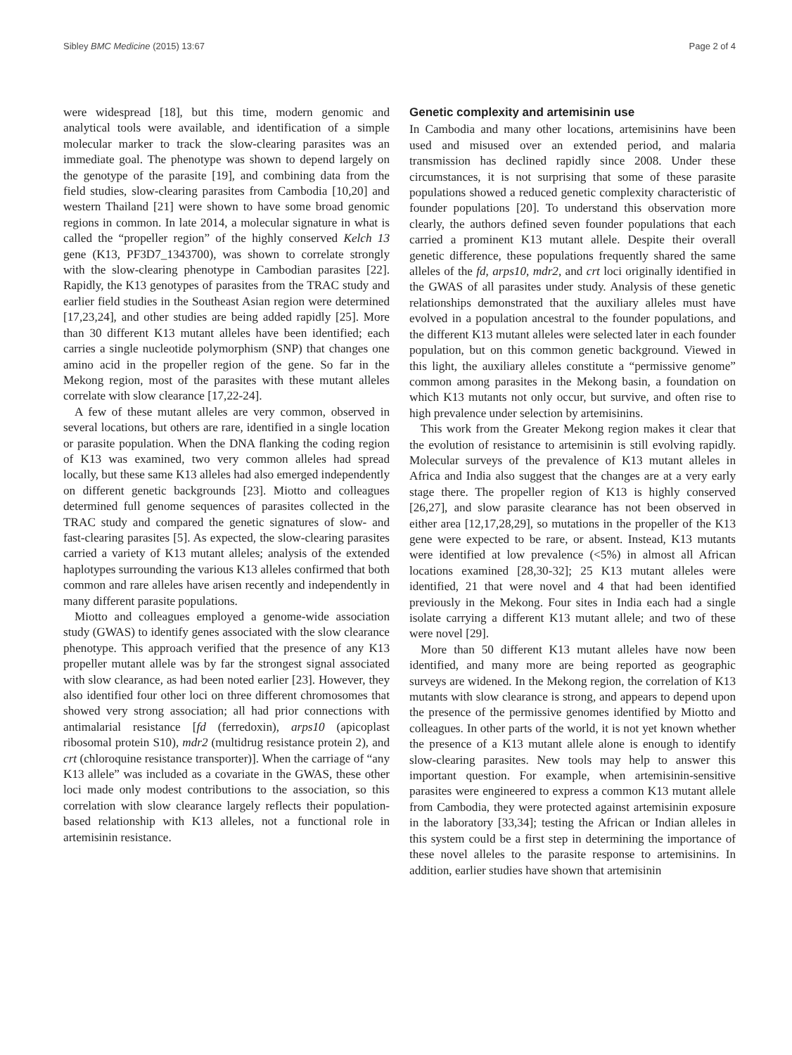Sibley BMC Medicine (2015) 13:67 Page 2 of 4
were widespread [18], but this time, modern genomic and analytical tools were available, and identification of a simple molecular marker to track the slow-clearing parasites was an immediate goal. The phenotype was shown to depend largely on the genotype of the parasite [19], and combining data from the field studies, slow-clearing parasites from Cambodia [10,20] and western Thailand [21] were shown to have some broad genomic regions in common. In late 2014, a molecular signature in what is called the “propeller region” of the highly conserved Kelch 13 gene (K13, PF3D7_1343700), was shown to correlate strongly with the slow-clearing phenotype in Cambodian parasites [22]. Rapidly, the K13 genotypes of parasites from the TRAC study and earlier field studies in the Southeast Asian region were determined [17,23,24], and other studies are being added rapidly [25]. More than 30 different K13 mutant alleles have been identified; each carries a single nucleotide polymorphism (SNP) that changes one amino acid in the propeller region of the gene. So far in the Mekong region, most of the parasites with these mutant alleles correlate with slow clearance [17,22-24].
A few of these mutant alleles are very common, observed in several locations, but others are rare, identified in a single location or parasite population. When the DNA flanking the coding region of K13 was examined, two very common alleles had spread locally, but these same K13 alleles had also emerged independently on different genetic backgrounds [23]. Miotto and colleagues determined full genome sequences of parasites collected in the TRAC study and compared the genetic signatures of slow- and fast-clearing parasites [5]. As expected, the slow-clearing parasites carried a variety of K13 mutant alleles; analysis of the extended haplotypes surrounding the various K13 alleles confirmed that both common and rare alleles have arisen recently and independently in many different parasite populations.
Miotto and colleagues employed a genome-wide association study (GWAS) to identify genes associated with the slow clearance phenotype. This approach verified that the presence of any K13 propeller mutant allele was by far the strongest signal associated with slow clearance, as had been noted earlier [23]. However, they also identified four other loci on three different chromosomes that showed very strong association; all had prior connections with antimalarial resistance [fd (ferredoxin), arps10 (apicoplast ribosomal protein S10), mdr2 (multidrug resistance protein 2), and crt (chloroquine resistance transporter)]. When the carriage of “any K13 allele” was included as a covariate in the GWAS, these other loci made only modest contributions to the association, so this correlation with slow clearance largely reflects their population-based relationship with K13 alleles, not a functional role in artemisinin resistance.
Genetic complexity and artemisinin use
In Cambodia and many other locations, artemisinins have been used and misused over an extended period, and malaria transmission has declined rapidly since 2008. Under these circumstances, it is not surprising that some of these parasite populations showed a reduced genetic complexity characteristic of founder populations [20]. To understand this observation more clearly, the authors defined seven founder populations that each carried a prominent K13 mutant allele. Despite their overall genetic difference, these populations frequently shared the same alleles of the fd, arps10, mdr2, and crt loci originally identified in the GWAS of all parasites under study. Analysis of these genetic relationships demonstrated that the auxiliary alleles must have evolved in a population ancestral to the founder populations, and the different K13 mutant alleles were selected later in each founder population, but on this common genetic background. Viewed in this light, the auxiliary alleles constitute a “permissive genome” common among parasites in the Mekong basin, a foundation on which K13 mutants not only occur, but survive, and often rise to high prevalence under selection by artemisinins.
This work from the Greater Mekong region makes it clear that the evolution of resistance to artemisinin is still evolving rapidly. Molecular surveys of the prevalence of K13 mutant alleles in Africa and India also suggest that the changes are at a very early stage there. The propeller region of K13 is highly conserved [26,27], and slow parasite clearance has not been observed in either area [12,17,28,29], so mutations in the propeller of the K13 gene were expected to be rare, or absent. Instead, K13 mutants were identified at low prevalence (<5%) in almost all African locations examined [28,30-32]; 25 K13 mutant alleles were identified, 21 that were novel and 4 that had been identified previously in the Mekong. Four sites in India each had a single isolate carrying a different K13 mutant allele; and two of these were novel [29].
More than 50 different K13 mutant alleles have now been identified, and many more are being reported as geographic surveys are widened. In the Mekong region, the correlation of K13 mutants with slow clearance is strong, and appears to depend upon the presence of the permissive genomes identified by Miotto and colleagues. In other parts of the world, it is not yet known whether the presence of a K13 mutant allele alone is enough to identify slow-clearing parasites. New tools may help to answer this important question. For example, when artemisinin-sensitive parasites were engineered to express a common K13 mutant allele from Cambodia, they were protected against artemisinin exposure in the laboratory [33,34]; testing the African or Indian alleles in this system could be a first step in determining the importance of these novel alleles to the parasite response to artemisinins. In addition, earlier studies have shown that artemisinin